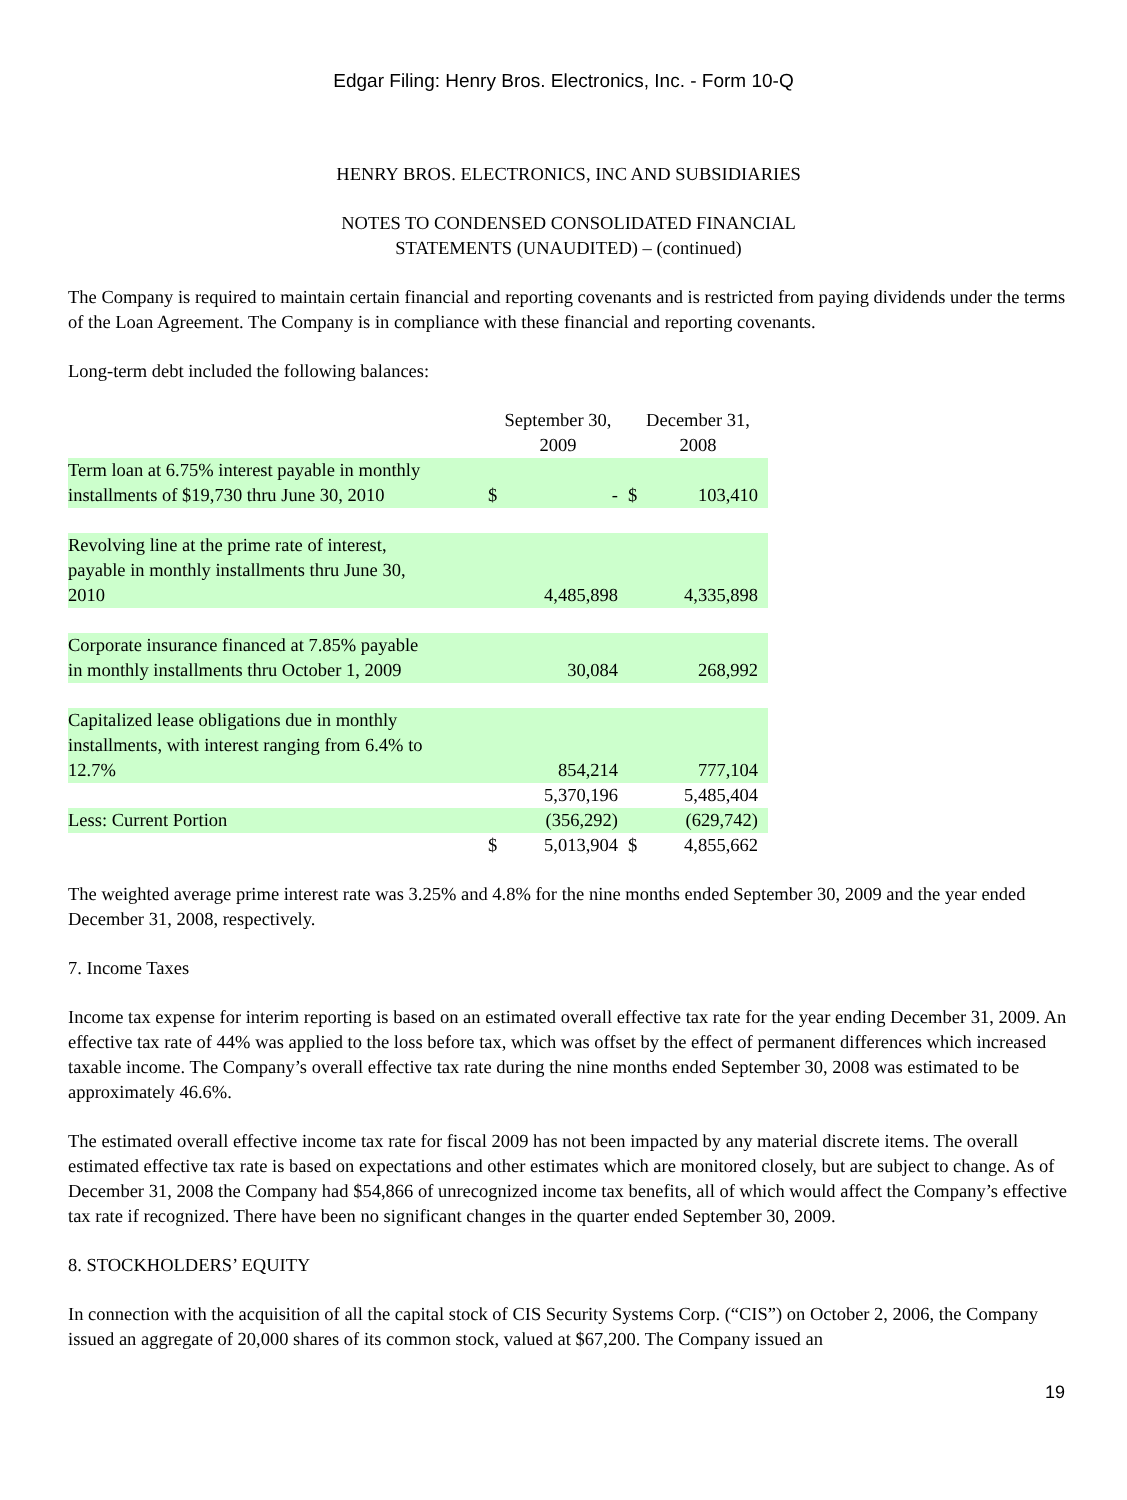Edgar Filing: Henry Bros. Electronics, Inc. - Form 10-Q
HENRY BROS. ELECTRONICS, INC AND SUBSIDIARIES
NOTES TO CONDENSED CONSOLIDATED FINANCIAL
STATEMENTS (UNAUDITED) – (continued)
The Company is required to maintain certain financial and reporting covenants and is restricted from paying dividends under the terms of the Loan Agreement. The Company is in compliance with these financial and reporting covenants.
Long-term debt included the following balances:
| | September 30, 2009 | December 31, 2008 |
| Term loan at 6.75% interest payable in monthly installments of $19,730 thru June 30, 2010 | $ - | $ 103,410 |
| Revolving line at the prime rate of interest, payable in monthly installments thru June 30, 2010 | 4,485,898 | 4,335,898 |
| Corporate insurance financed at 7.85% payable in monthly installments thru October 1, 2009 | 30,084 | 268,992 |
| Capitalized lease obligations due in monthly installments, with interest ranging from 6.4% to 12.7% | 854,214 | 777,104 |
| | 5,370,196 | 5,485,404 |
| Less: Current Portion | (356,292) | (629,742) |
| | $ 5,013,904 | $ 4,855,662 |
The weighted average prime interest rate was 3.25% and 4.8% for the nine months ended September 30, 2009 and the year ended December 31, 2008, respectively.
7. Income Taxes
Income tax expense for interim reporting is based on an estimated overall effective tax rate for the year ending December 31, 2009. An effective tax rate of 44% was applied to the loss before tax, which was offset by the effect of permanent differences which increased taxable income. The Company’s overall effective tax rate during the nine months ended September 30, 2008 was estimated to be approximately 46.6%.
The estimated overall effective income tax rate for fiscal 2009 has not been impacted by any material discrete items. The overall estimated effective tax rate is based on expectations and other estimates which are monitored closely, but are subject to change. As of December 31, 2008 the Company had $54,866 of unrecognized income tax benefits, all of which would affect the Company’s effective tax rate if recognized. There have been no significant changes in the quarter ended September 30, 2009.
8. STOCKHOLDERS’ EQUITY
In connection with the acquisition of all the capital stock of CIS Security Systems Corp. (“CIS”) on October 2, 2006, the Company issued an aggregate of 20,000 shares of its common stock, valued at $67,200. The Company issued an
19